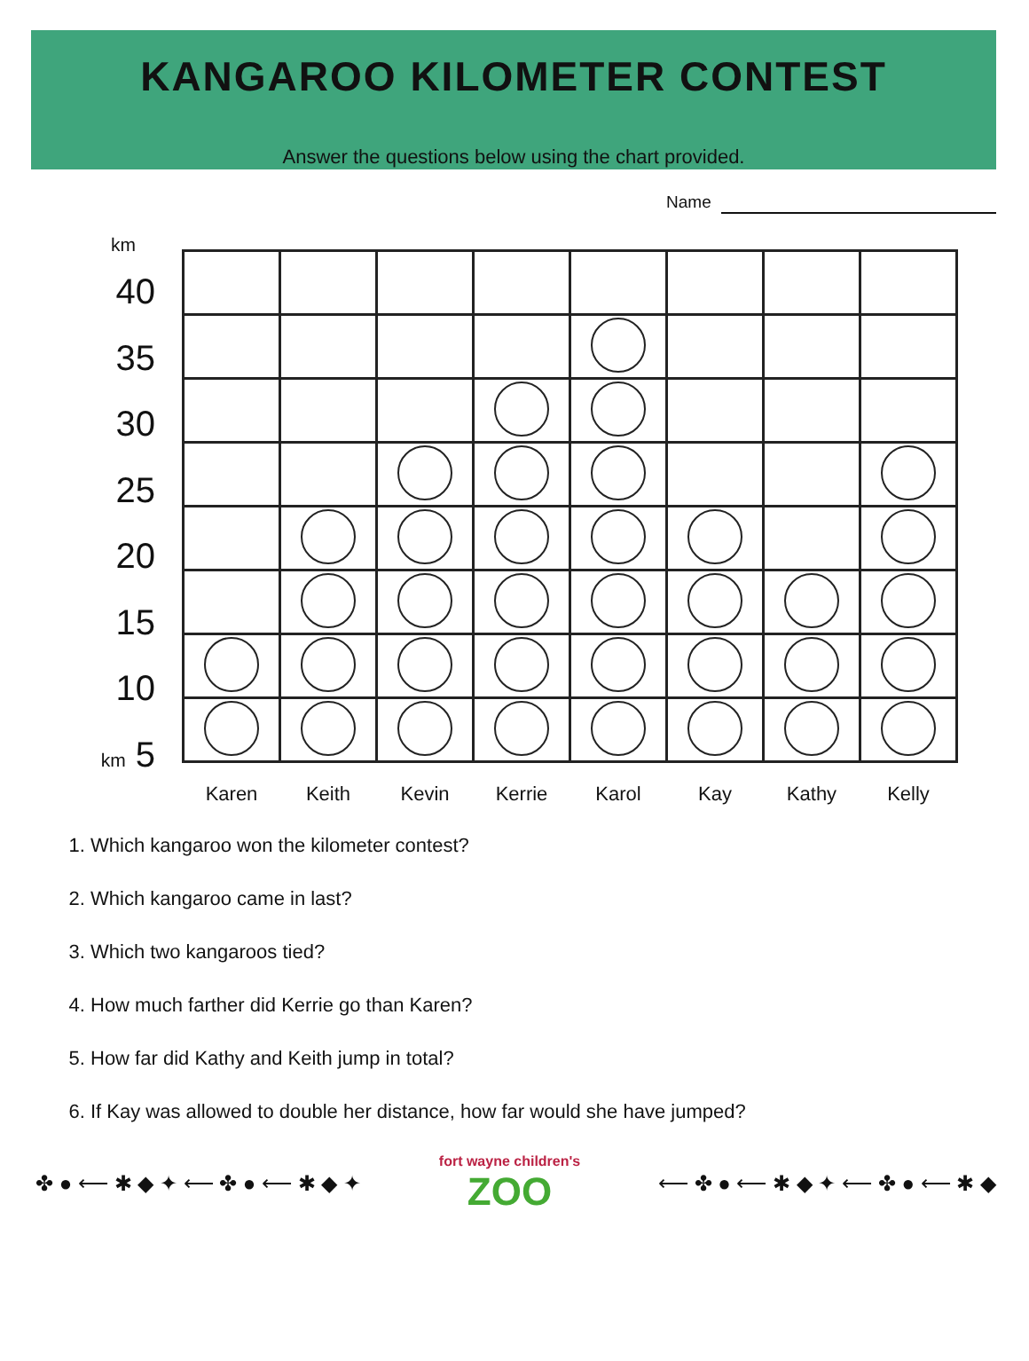KANGAROO KILOMETER CONTEST
Answer the questions below using the chart provided.
Name
km
40
35
30
25
20
15
10
km 5
| Karen | Keith | Kevin | Kerrie | Karol | Kay | Kathy | Kelly |
1. Which kangaroo won the kilometer contest?
2. Which kangaroo came in last?
3. Which two kangaroos tied?
4. How much farther did Kerrie go than Karen?
5. How far did Kathy and Keith jump in total?
6. If Kay was allowed to double her distance, how far would she have jumped?
✤ ● ⟵ ✱ ◆ ✦ ⟵ ✤ ● ⟵ ✱ ◆ ✦
fort wayne children's
ZOO
⟵ ✤ ● ⟵ ✱ ◆ ✦ ⟵ ✤ ● ⟵ ✱ ◆